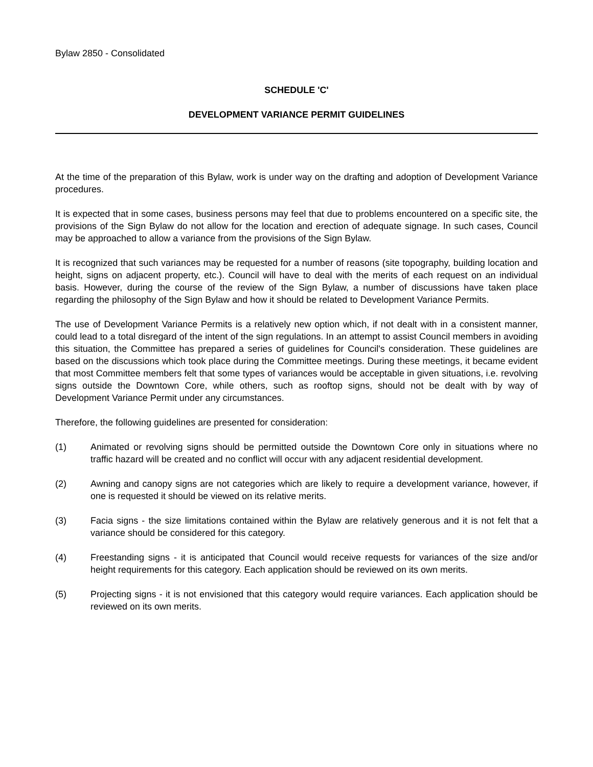Bylaw 2850 - Consolidated
SCHEDULE 'C'
DEVELOPMENT VARIANCE PERMIT GUIDELINES
At the time of the preparation of this Bylaw, work is under way on the drafting and adoption of Development Variance procedures.
It is expected that in some cases, business persons may feel that due to problems encountered on a specific site, the provisions of the Sign Bylaw do not allow for the location and erection of adequate signage. In such cases, Council may be approached to allow a variance from the provisions of the Sign Bylaw.
It is recognized that such variances may be requested for a number of reasons (site topography, building location and height, signs on adjacent property, etc.). Council will have to deal with the merits of each request on an individual basis. However, during the course of the review of the Sign Bylaw, a number of discussions have taken place regarding the philosophy of the Sign Bylaw and how it should be related to Development Variance Permits.
The use of Development Variance Permits is a relatively new option which, if not dealt with in a consistent manner, could lead to a total disregard of the intent of the sign regulations. In an attempt to assist Council members in avoiding this situation, the Committee has prepared a series of guidelines for Council's consideration. These guidelines are based on the discussions which took place during the Committee meetings. During these meetings, it became evident that most Committee members felt that some types of variances would be acceptable in given situations, i.e. revolving signs outside the Downtown Core, while others, such as rooftop signs, should not be dealt with by way of Development Variance Permit under any circumstances.
Therefore, the following guidelines are presented for consideration:
(1) Animated or revolving signs should be permitted outside the Downtown Core only in situations where no traffic hazard will be created and no conflict will occur with any adjacent residential development.
(2) Awning and canopy signs are not categories which are likely to require a development variance, however, if one is requested it should be viewed on its relative merits.
(3) Facia signs - the size limitations contained within the Bylaw are relatively generous and it is not felt that a variance should be considered for this category.
(4) Freestanding signs - it is anticipated that Council would receive requests for variances of the size and/or height requirements for this category. Each application should be reviewed on its own merits.
(5) Projecting signs - it is not envisioned that this category would require variances. Each application should be reviewed on its own merits.